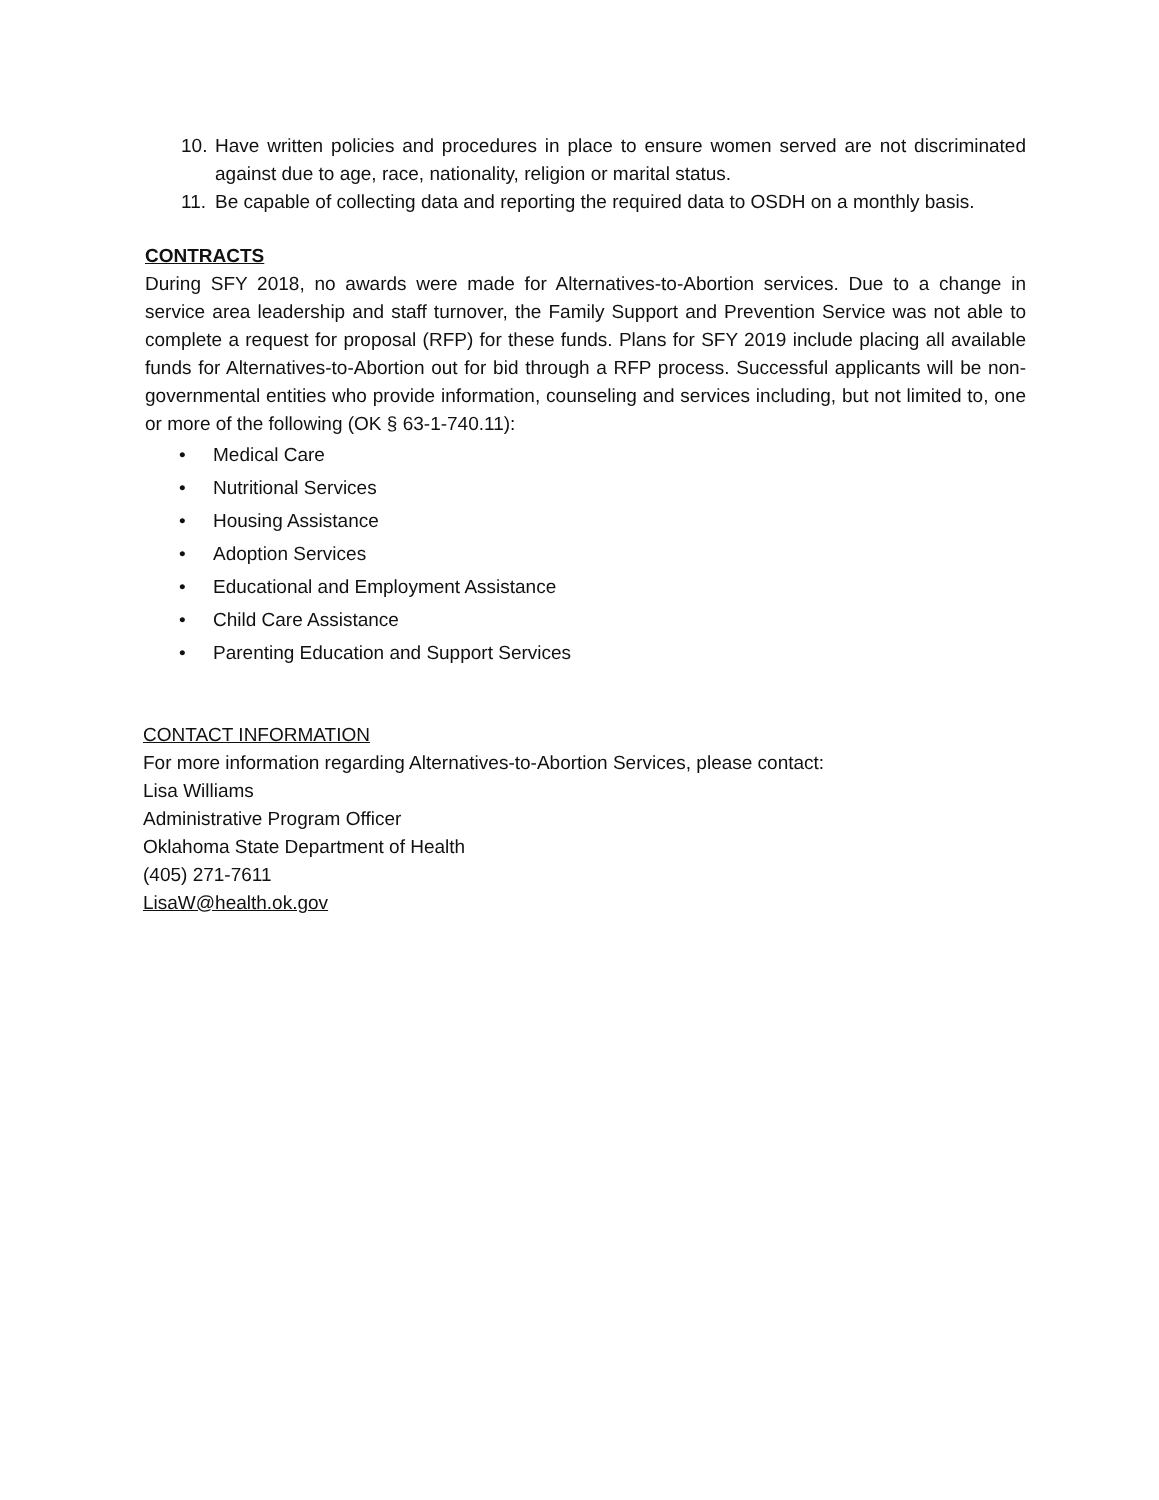10. Have written policies and procedures in place to ensure women served are not discriminated against due to age, race, nationality, religion or marital status.
11. Be capable of collecting data and reporting the required data to OSDH on a monthly basis.
CONTRACTS
During SFY 2018, no awards were made for Alternatives-to-Abortion services. Due to a change in service area leadership and staff turnover, the Family Support and Prevention Service was not able to complete a request for proposal (RFP) for these funds. Plans for SFY 2019 include placing all available funds for Alternatives-to-Abortion out for bid through a RFP process. Successful applicants will be non-governmental entities who provide information, counseling and services including, but not limited to, one or more of the following (OK § 63-1-740.11):
• Medical Care
• Nutritional Services
• Housing Assistance
• Adoption Services
• Educational and Employment Assistance
• Child Care Assistance
• Parenting Education and Support Services
CONTACT INFORMATION
For more information regarding Alternatives-to-Abortion Services, please contact:
Lisa Williams
Administrative Program Officer
Oklahoma State Department of Health
(405) 271-7611
LisaW@health.ok.gov